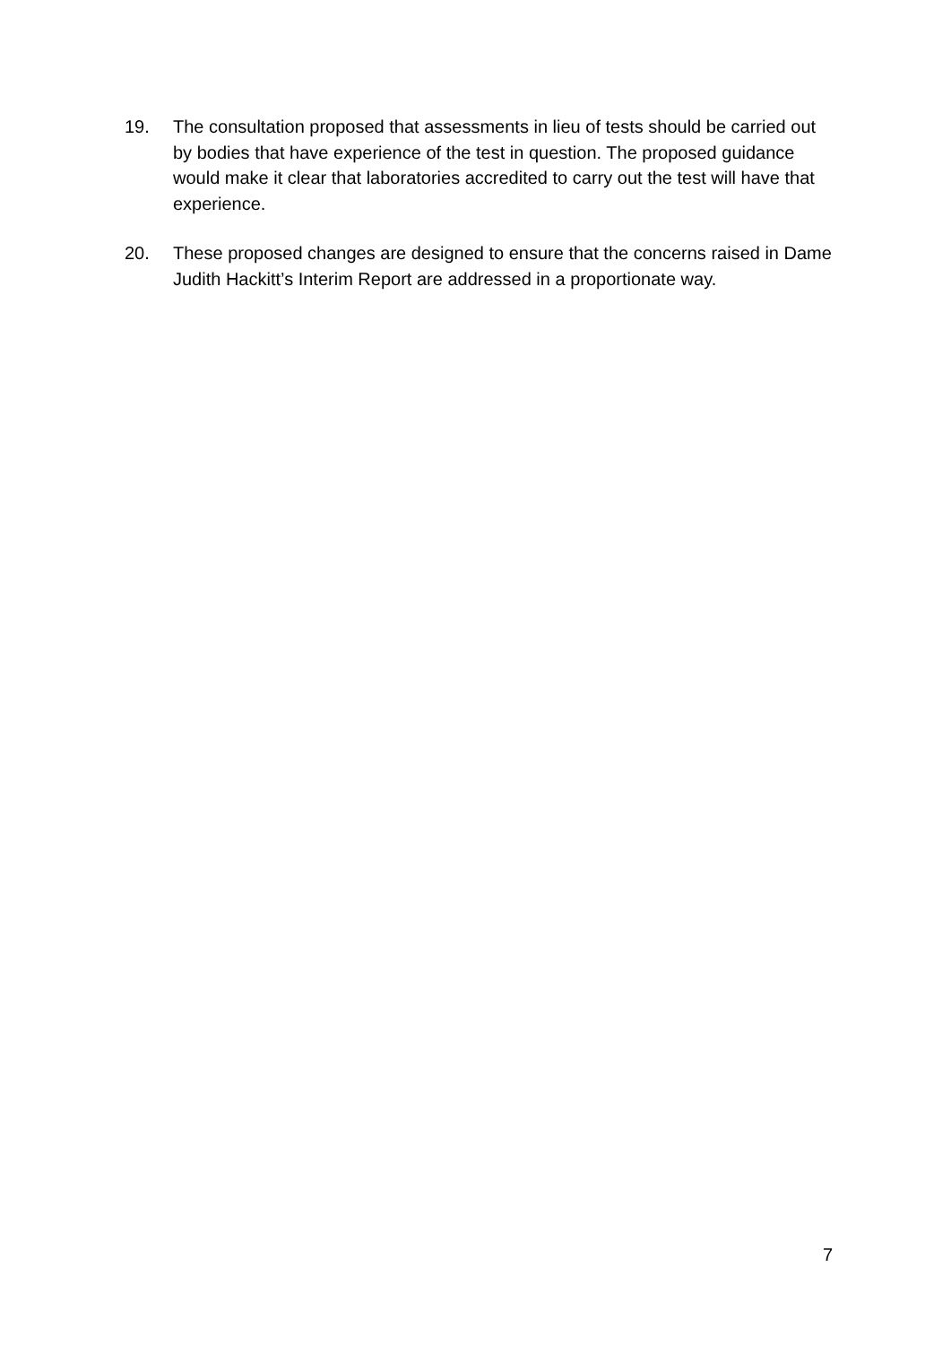19. The consultation proposed that assessments in lieu of tests should be carried out by bodies that have experience of the test in question. The proposed guidance would make it clear that laboratories accredited to carry out the test will have that experience.
20. These proposed changes are designed to ensure that the concerns raised in Dame Judith Hackitt’s Interim Report are addressed in a proportionate way.
7